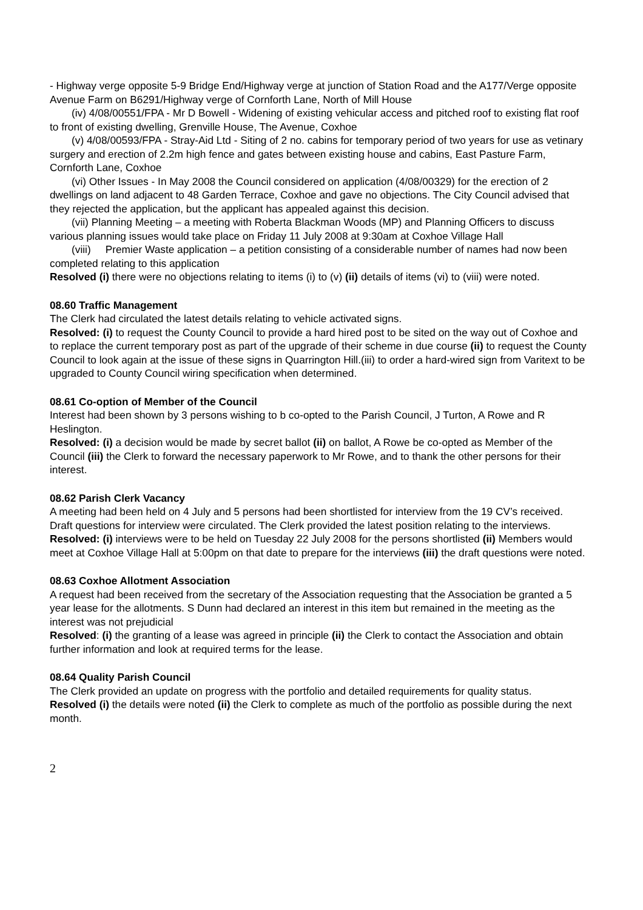- Highway verge opposite 5-9 Bridge End/Highway verge at junction of Station Road and the A177/Verge opposite Avenue Farm on B6291/Highway verge of Cornforth Lane, North of Mill House
(iv) 4/08/00551/FPA - Mr D Bowell - Widening of existing vehicular access and pitched roof to existing flat roof to front of existing dwelling, Grenville House, The Avenue, Coxhoe
(v) 4/08/00593/FPA - Stray-Aid Ltd - Siting of 2 no. cabins for temporary period of two years for use as vetinary surgery and erection of 2.2m high fence and gates between existing house and cabins, East Pasture Farm, Cornforth Lane, Coxhoe
(vi) Other Issues - In May 2008 the Council considered on application (4/08/00329) for the erection of 2 dwellings on land adjacent to 48 Garden Terrace, Coxhoe and gave no objections. The City Council advised that they rejected the application, but the applicant has appealed against this decision.
(vii) Planning Meeting – a meeting with Roberta Blackman Woods (MP) and Planning Officers to discuss various planning issues would take place on Friday 11 July 2008 at 9:30am at Coxhoe Village Hall
(viii) Premier Waste application – a petition consisting of a considerable number of names had now been completed relating to this application
Resolved (i) there were no objections relating to items (i) to (v) (ii) details of items (vi) to (viii) were noted.
08.60 Traffic Management
The Clerk had circulated the latest details relating to vehicle activated signs.
Resolved: (i) to request the County Council to provide a hard hired post to be sited on the way out of Coxhoe and to replace the current temporary post as part of the upgrade of their scheme in due course (ii) to request the County Council to look again at the issue of these signs in Quarrington Hill.(iii) to order a hard-wired sign from Varitext to be upgraded to County Council wiring specification when determined.
08.61 Co-option of Member of the Council
Interest had been shown by 3 persons wishing to b co-opted to the Parish Council, J Turton, A Rowe and R Heslington.
Resolved: (i) a decision would be made by secret ballot (ii) on ballot, A Rowe be co-opted as Member of the Council (iii) the Clerk to forward the necessary paperwork to Mr Rowe, and to thank the other persons for their interest.
08.62 Parish Clerk Vacancy
A meeting had been held on 4 July and 5 persons had been shortlisted for interview from the 19 CV’s received. Draft questions for interview were circulated. The Clerk provided the latest position relating to the interviews.
Resolved: (i) interviews were to be held on Tuesday 22 July 2008 for the persons shortlisted (ii) Members would meet at Coxhoe Village Hall at 5:00pm on that date to prepare for the interviews (iii) the draft questions were noted.
08.63 Coxhoe Allotment Association
A request had been received from the secretary of the Association requesting that the Association be granted a 5 year lease for the allotments. S Dunn had declared an interest in this item but remained in the meeting as the interest was not prejudicial
Resolved: (i) the granting of a lease was agreed in principle (ii) the Clerk to contact the Association and obtain further information and look at required terms for the lease.
08.64 Quality Parish Council
The Clerk provided an update on progress with the portfolio and detailed requirements for quality status.
Resolved (i) the details were noted (ii) the Clerk to complete as much of the portfolio as possible during the next month.
2